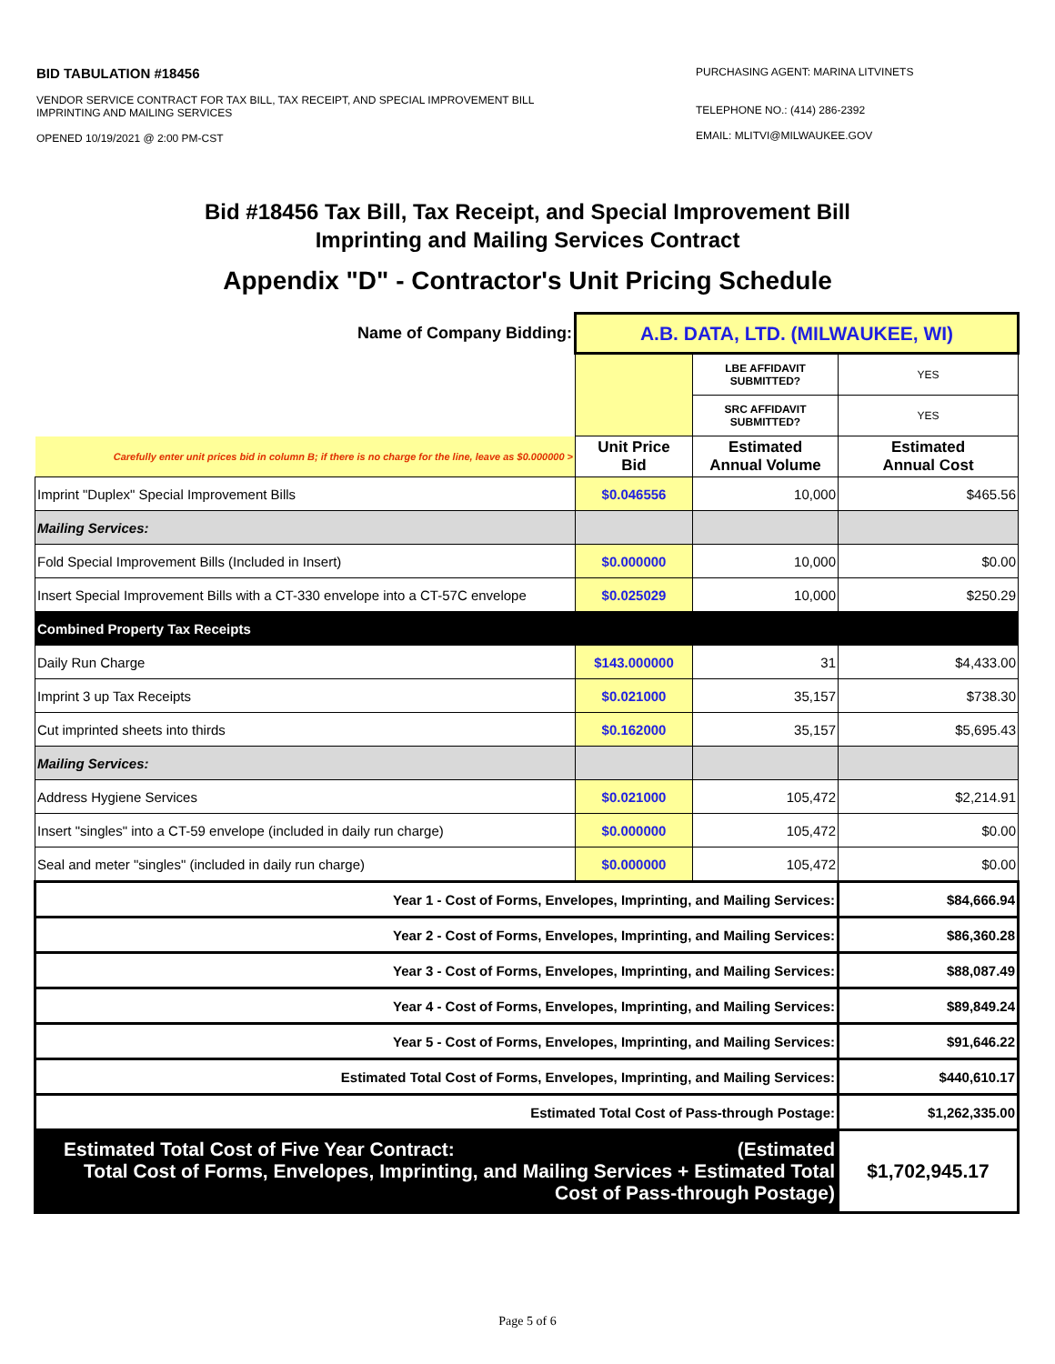BID TABULATION #18456
VENDOR SERVICE CONTRACT FOR TAX BILL, TAX RECEIPT, AND SPECIAL IMPROVEMENT BILL
IMPRINTING AND MAILING SERVICES
OPENED 10/19/2021 @ 2:00 PM-CST
PURCHASING AGENT: MARINA LITVINETS
TELEPHONE NO.: (414) 286-2392
EMAIL: MLITVI@MILWAUKEE.GOV
Bid #18456 Tax Bill, Tax Receipt, and Special Improvement Bill
Imprinting and Mailing Services Contract
Appendix "D" - Contractor's Unit Pricing Schedule
| Name of Company Bidding: | A.B. DATA, LTD. (MILWAUKEE, WI) | | |
| | | LBE AFFIDAVIT SUBMITTED? | YES |
| | | SRC AFFIDAVIT SUBMITTED? | YES |
| Carefully enter unit prices bid in column B; if there is no charge for the line, leave as $0.000000 > | Unit Price Bid | Estimated Annual Volume | Estimated Annual Cost |
| Imprint "Duplex" Special Improvement Bills | $0.046556 | 10,000 | $465.56 |
| Mailing Services: | | | |
| Fold Special Improvement Bills (Included in Insert) | $0.000000 | 10,000 | $0.00 |
| Insert Special Improvement Bills with a CT-330 envelope into a CT-57C envelope | $0.025029 | 10,000 | $250.29 |
| Combined Property Tax Receipts | | | |
| Daily Run Charge | $143.000000 | 31 | $4,433.00 |
| Imprint 3 up Tax Receipts | $0.021000 | 35,157 | $738.30 |
| Cut imprinted sheets into thirds | $0.162000 | 35,157 | $5,695.43 |
| Mailing Services: | | | |
| Address Hygiene Services | $0.021000 | 105,472 | $2,214.91 |
| Insert "singles" into a CT-59 envelope (included in daily run charge) | $0.000000 | 105,472 | $0.00 |
| Seal and meter "singles" (included in daily run charge) | $0.000000 | 105,472 | $0.00 |
| Year 1 - Cost of Forms, Envelopes, Imprinting, and Mailing Services: | | | $84,666.94 |
| Year 2 - Cost of Forms, Envelopes, Imprinting, and Mailing Services: | | | $86,360.28 |
| Year 3 - Cost of Forms, Envelopes, Imprinting, and Mailing Services: | | | $88,087.49 |
| Year 4 - Cost of Forms, Envelopes, Imprinting, and Mailing Services: | | | $89,849.24 |
| Year 5 - Cost of Forms, Envelopes, Imprinting, and Mailing Services: | | | $91,646.22 |
| Estimated Total Cost of Forms, Envelopes, Imprinting, and Mailing Services: | | | $440,610.17 |
| Estimated Total Cost of Pass-through Postage: | | | $1,262,335.00 |
| Estimated Total Cost of Five Year Contract: (Estimated Total Cost of Forms, Envelopes, Imprinting, and Mailing Services + Estimated Total Cost of Pass-through Postage) | | | $1,702,945.17 |
Page 5 of 6